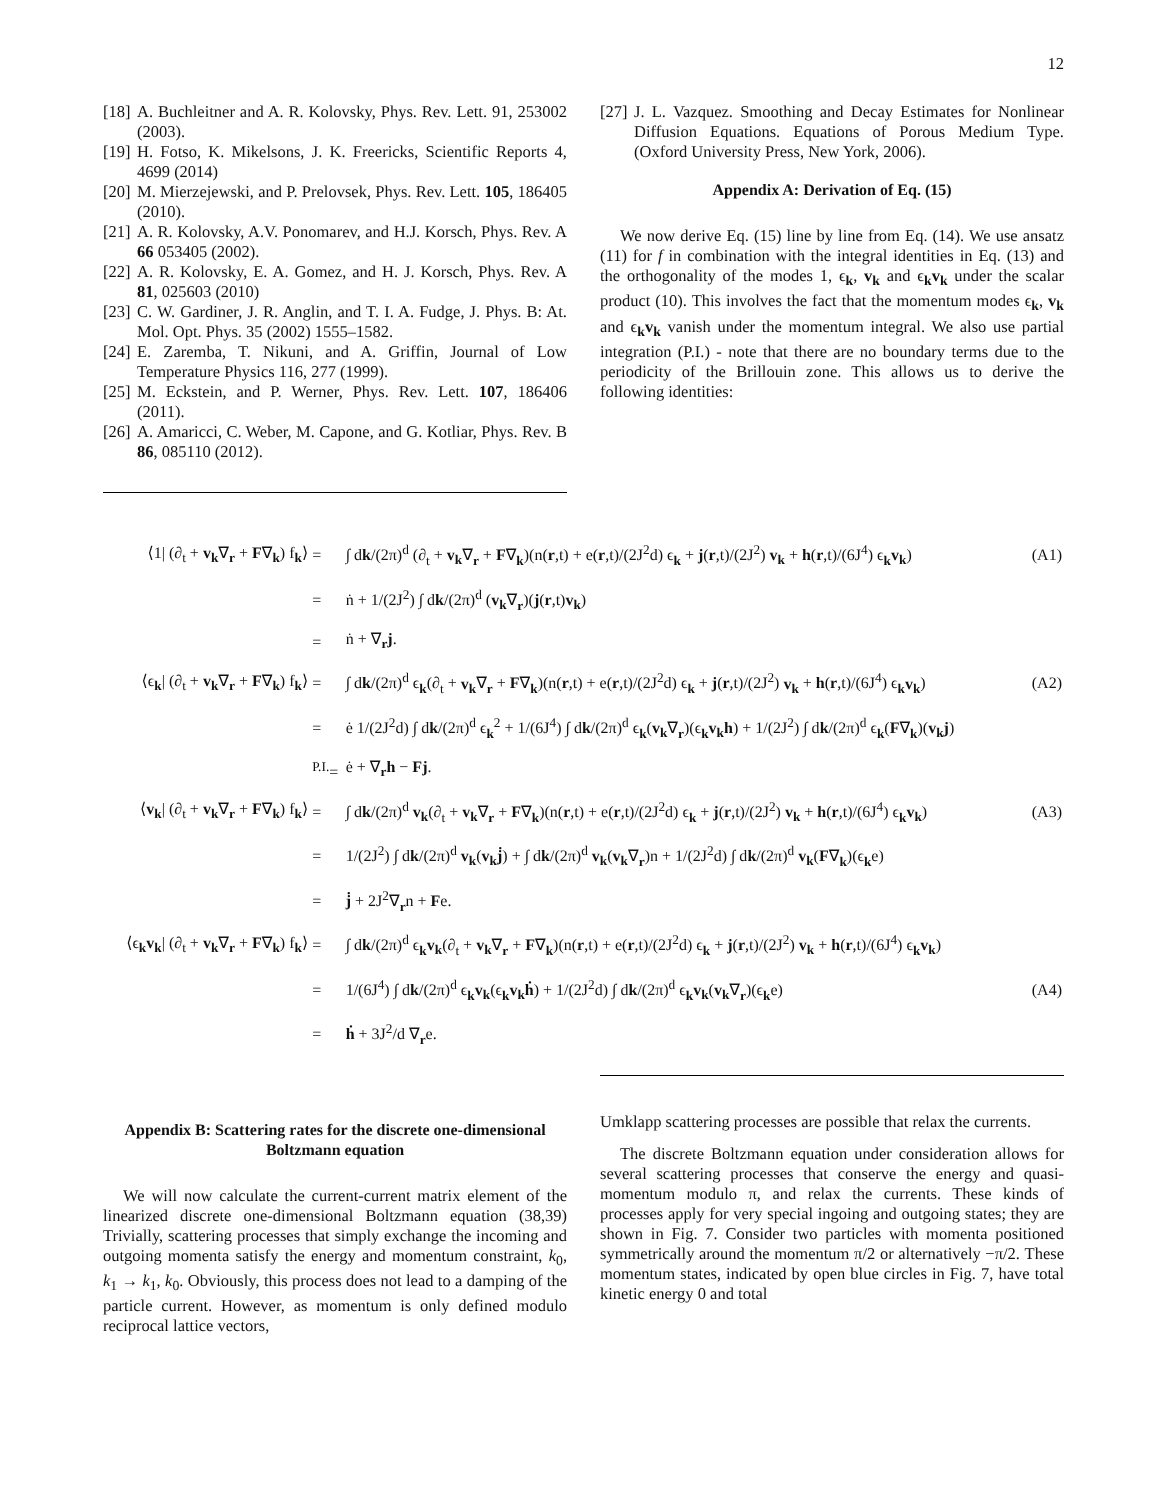12
[18] A. Buchleitner and A. R. Kolovsky, Phys. Rev. Lett. 91, 253002 (2003).
[19] H. Fotso, K. Mikelsons, J. K. Freericks, Scientific Reports 4, 4699 (2014)
[20] M. Mierzejewski, and P. Prelovsek, Phys. Rev. Lett. 105, 186405 (2010).
[21] A. R. Kolovsky, A.V. Ponomarev, and H.J. Korsch, Phys. Rev. A 66 053405 (2002).
[22] A. R. Kolovsky, E. A. Gomez, and H. J. Korsch, Phys. Rev. A 81, 025603 (2010)
[23] C. W. Gardiner, J. R. Anglin, and T. I. A. Fudge, J. Phys. B: At. Mol. Opt. Phys. 35 (2002) 1555–1582.
[24] E. Zaremba, T. Nikuni, and A. Griffin, Journal of Low Temperature Physics 116, 277 (1999).
[25] M. Eckstein, and P. Werner, Phys. Rev. Lett. 107, 186406 (2011).
[26] A. Amaricci, C. Weber, M. Capone, and G. Kotliar, Phys. Rev. B 86, 085110 (2012).
[27] J. L. Vazquez. Smoothing and Decay Estimates for Nonlinear Diffusion Equations. Equations of Porous Medium Type. (Oxford University Press, New York, 2006).
Appendix A: Derivation of Eq. (15)
We now derive Eq. (15) line by line from Eq. (14). We use ansatz (11) for f in combination with the integral identities in Eq. (13) and the orthogonality of the modes 1, ϵ<sub>k</sub>, v<sub>k</sub> and ϵ<sub>k</sub>v<sub>k</sub> under the scalar product (10). This involves the fact that the momentum modes ϵ<sub>k</sub>, v<sub>k</sub> and ϵ<sub>k</sub>v<sub>k</sub> vanish under the momentum integral. We also use partial integration (P.I.) - note that there are no boundary terms due to the periodicity of the Brillouin zone. This allows us to derive the following identities:
| ⟨1/ (∂<sub>t</sub> + v<sub>k</sub> ∇<sub>r</sub> + F ∇<sub>k</sub>) f<sub>k</sub>⟩ | = | ∫ d k /(2π)<sup>d</sup> (∂<sub>t</sub> + v<sub>k</sub> ∇<sub>r</sub> + F ∇<sub>k</sub>)(n( r ,t) + e( r ,t)/(2J<sup>2</sup>d) ϵ<sub>k</sub> + j ( r ,t)/(2J<sup>2</sup>) v<sub>k</sub> + h ( r ,t)/(6J<sup>4</sup>) ϵ<sub>k</sub> v<sub>k</sub> ) | (A1) |
| | = | ṅ + 1/(2J<sup>2</sup>) ∫ d k /(2π)<sup>d</sup> ( v<sub>k</sub> ∇<sub>r</sub>)( j ( r ,t) v<sub>k</sub> ) | |
| | = | ṅ + ∇<sub>r</sub> j . | |
| ⟨ϵ<sub>k</sub>/ (∂<sub>t</sub> + v<sub>k</sub> ∇<sub>r</sub> + F ∇<sub>k</sub>) f<sub>k</sub>⟩ | = | ∫ d k /(2π)<sup>d</sup> ϵ<sub>k</sub>(∂<sub>t</sub> + v<sub>k</sub> ∇<sub>r</sub> + F ∇<sub>k</sub>)(n( r ,t) + e( r ,t)/(2J<sup>2</sup>d) ϵ<sub>k</sub> + j ( r ,t)/(2J<sup>2</sup>) v<sub>k</sub> + h ( r ,t)/(6J<sup>4</sup>) ϵ<sub>k</sub> v<sub>k</sub> ) | (A2) |
| | = | ė 1/(2J<sup>2</sup>d) ∫ d k /(2π)<sup>d</sup> ϵ<sub>k</sub><sup>2</sup> + 1/(6J<sup>4</sup>) ∫ d k /(2π)<sup>d</sup> ϵ<sub>k</sub>( v<sub>k</sub> ∇<sub>r</sub>)(ϵ<sub>k</sub> v<sub>k</sub>h ) + 1/(2J<sup>2</sup>) ∫ d k /(2π)<sup>d</sup> ϵ<sub>k</sub>( F ∇<sub>k</sub>)( v<sub>k</sub>j ) | |
| | <sup>P.I.</sup>= | ė + ∇<sub>r</sub> h − Fj . | |
| ⟨ v<sub>k</sub> / (∂<sub>t</sub> + v<sub>k</sub> ∇<sub>r</sub> + F ∇<sub>k</sub>) f<sub>k</sub>⟩ | = | ∫ d k /(2π)<sup>d</sup> v<sub>k</sub> (∂<sub>t</sub> + v<sub>k</sub> ∇<sub>r</sub> + F ∇<sub>k</sub>)(n( r ,t) + e( r ,t)/(2J<sup>2</sup>d) ϵ<sub>k</sub> + j ( r ,t)/(2J<sup>2</sup>) v<sub>k</sub> + h ( r ,t)/(6J<sup>4</sup>) ϵ<sub>k</sub> v<sub>k</sub> ) | (A3) |
| | = | 1/(2J<sup>2</sup>) ∫ d k /(2π)<sup>d</sup> v<sub>k</sub> ( v<sub>k</sub>j̇ ) + ∫ d k /(2π)<sup>d</sup> v<sub>k</sub> ( v<sub>k</sub> ∇<sub>r</sub>)n + 1/(2J<sup>2</sup>d) ∫ d k /(2π)<sup>d</sup> v<sub>k</sub> ( F ∇<sub>k</sub>)(ϵ<sub>k</sub>e) | |
| | = | j̇ + 2J<sup>2</sup>∇<sub>r</sub>n + F e. | |
| ⟨ϵ<sub>k</sub> v<sub>k</sub> / (∂<sub>t</sub> + v<sub>k</sub> ∇<sub>r</sub> + F ∇<sub>k</sub>) f<sub>k</sub>⟩ | = | ∫ d k /(2π)<sup>d</sup> ϵ<sub>k</sub> v<sub>k</sub> (∂<sub>t</sub> + v<sub>k</sub> ∇<sub>r</sub> + F ∇<sub>k</sub>)(n( r ,t) + e( r ,t)/(2J<sup>2</sup>d) ϵ<sub>k</sub> + j ( r ,t)/(2J<sup>2</sup>) v<sub>k</sub> + h ( r ,t)/(6J<sup>4</sup>) ϵ<sub>k</sub> v<sub>k</sub> ) | |
| | = | 1/(6J<sup>4</sup>) ∫ d k /(2π)<sup>d</sup> ϵ<sub>k</sub> v<sub>k</sub> (ϵ<sub>k</sub> v<sub>k</sub>ḣ ) + 1/(2J<sup>2</sup>d) ∫ d k /(2π)<sup>d</sup> ϵ<sub>k</sub> v<sub>k</sub> ( v<sub>k</sub> ∇<sub>r</sub>)(ϵ<sub>k</sub>e) | (A4) |
| | = | ḣ + 3J<sup>2</sup>/d ∇<sub>r</sub>e. | |
Appendix B: Scattering rates for the discrete one-dimensional Boltzmann equation
We will now calculate the current-current matrix element of the linearized discrete one-dimensional Boltzmann equation (38,39) Trivially, scattering processes that simply exchange the incoming and outgoing momenta satisfy the energy and momentum constraint, k<sub>0</sub>, k<sub>1</sub> → k<sub>1</sub>, k<sub>0</sub>. Obviously, this process does not lead to a damping of the particle current. However, as momentum is only defined modulo reciprocal lattice vectors,
Umklapp scattering processes are possible that relax the currents.
The discrete Boltzmann equation under consideration allows for several scattering processes that conserve the energy and quasi-momentum modulo π, and relax the currents. These kinds of processes apply for very special ingoing and outgoing states; they are shown in Fig. 7. Consider two particles with momenta positioned symmetrically around the momentum π/2 or alternatively −π/2. These momentum states, indicated by open blue circles in Fig. 7, have total kinetic energy 0 and total